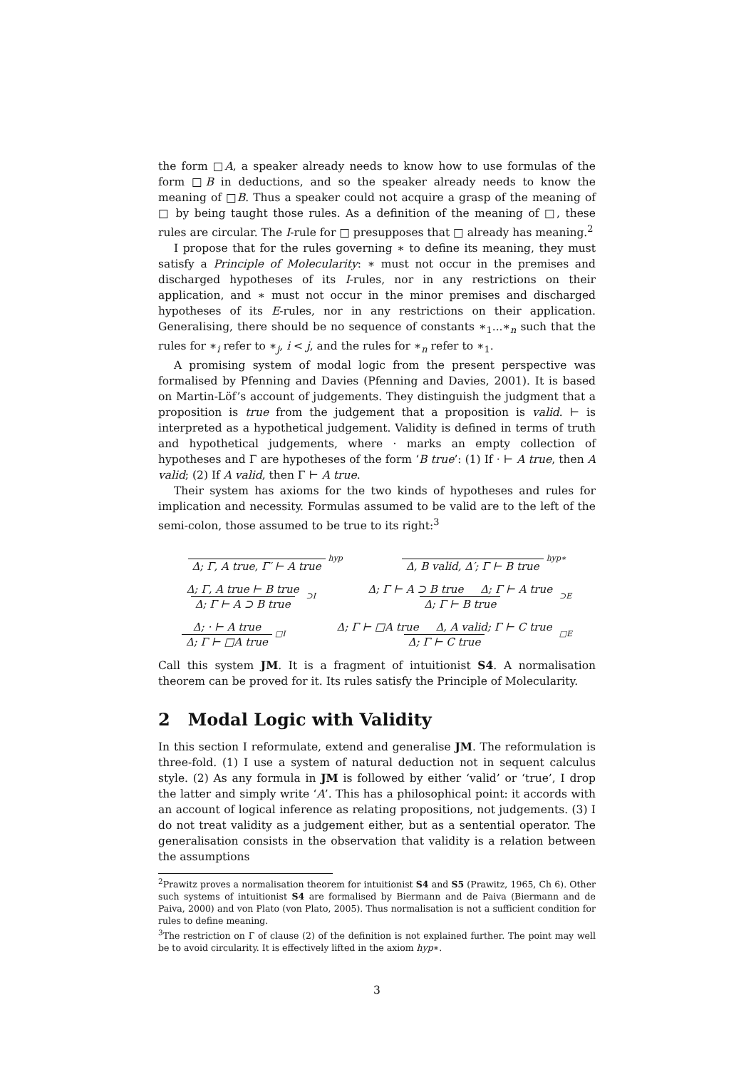the form □A, a speaker already needs to know how to use formulas of the form □B in deductions, and so the speaker already needs to know the meaning of □B. Thus a speaker could not acquire a grasp of the meaning of □ by being taught those rules. As a definition of the meaning of □, these rules are circular. The I-rule for □ presupposes that □ already has meaning.<sup>2</sup>
I propose that for the rules governing ∗ to define its meaning, they must satisfy a Principle of Molecularity: ∗ must not occur in the premises and discharged hypotheses of its I-rules, nor in any restrictions on their application, and ∗ must not occur in the minor premises and discharged hypotheses of its E-rules, nor in any restrictions on their application. Generalising, there should be no sequence of constants ∗<sub>1</sub>...∗<sub>n</sub> such that the rules for ∗<sub>i</sub> refer to ∗<sub>j</sub>, i < j, and the rules for ∗<sub>n</sub> refer to ∗<sub>1</sub>.
A promising system of modal logic from the present perspective was formalised by Pfenning and Davies (Pfenning and Davies, 2001). It is based on Martin-Löf’s account of judgements. They distinguish the judgment that a proposition is true from the judgement that a proposition is valid. ⊢ is interpreted as a hypothetical judgement. Validity is defined in terms of truth and hypothetical judgements, where · marks an empty collection of hypotheses and Γ are hypotheses of the form ‘B true’: (1) If · ⊢ A true, then A valid; (2) If A valid, then Γ ⊢ A true.
Their system has axioms for the two kinds of hypotheses and rules for implication and necessity. Formulas assumed to be valid are to the left of the semi-colon, those assumed to be true to its right:<sup>3</sup>
Δ; Γ, A true, Γ′ ⊢ A true hyp Δ, B valid, Δ′; Γ ⊢ B true hyp∗
Δ; Γ, A true ⊢ B true Δ; Γ ⊢ A ⊃ B true ⊃I Δ; Γ ⊢ A ⊃ B true Δ; Γ ⊢ A true Δ; Γ ⊢ B true ⊃E
Δ; · ⊢ A true Δ; Γ ⊢ □A true □I Δ; Γ ⊢ □A true Δ, A valid; Γ ⊢ C true Δ; Γ ⊢ C true □E
Call this system JM. It is a fragment of intuitionist S4. A normalisation theorem can be proved for it. Its rules satisfy the Principle of Molecularity.
2 Modal Logic with Validity
In this section I reformulate, extend and generalise JM. The reformulation is three-fold. (1) I use a system of natural deduction not in sequent calculus style. (2) As any formula in JM is followed by either ‘valid’ or ‘true’, I drop the latter and simply write ‘A’. This has a philosophical point: it accords with an account of logical inference as relating propositions, not judgements. (3) I do not treat validity as a judgement either, but as a sentential operator. The generalisation consists in the observation that validity is a relation between the assumptions
<sup>2</sup> Prawitz proves a normalisation theorem for intuitionist S4 and S5 (Prawitz, 1965, Ch 6). Other such systems of intuitionist S4 are formalised by Biermann and de Paiva (Biermann and de Paiva, 2000) and von Plato (von Plato, 2005). Thus normalisation is not a sufficient condition for rules to define meaning.
<sup>3</sup> The restriction on Γ of clause (2) of the definition is not explained further. The point may well be to avoid circularity. It is effectively lifted in the axiom hyp∗.
3